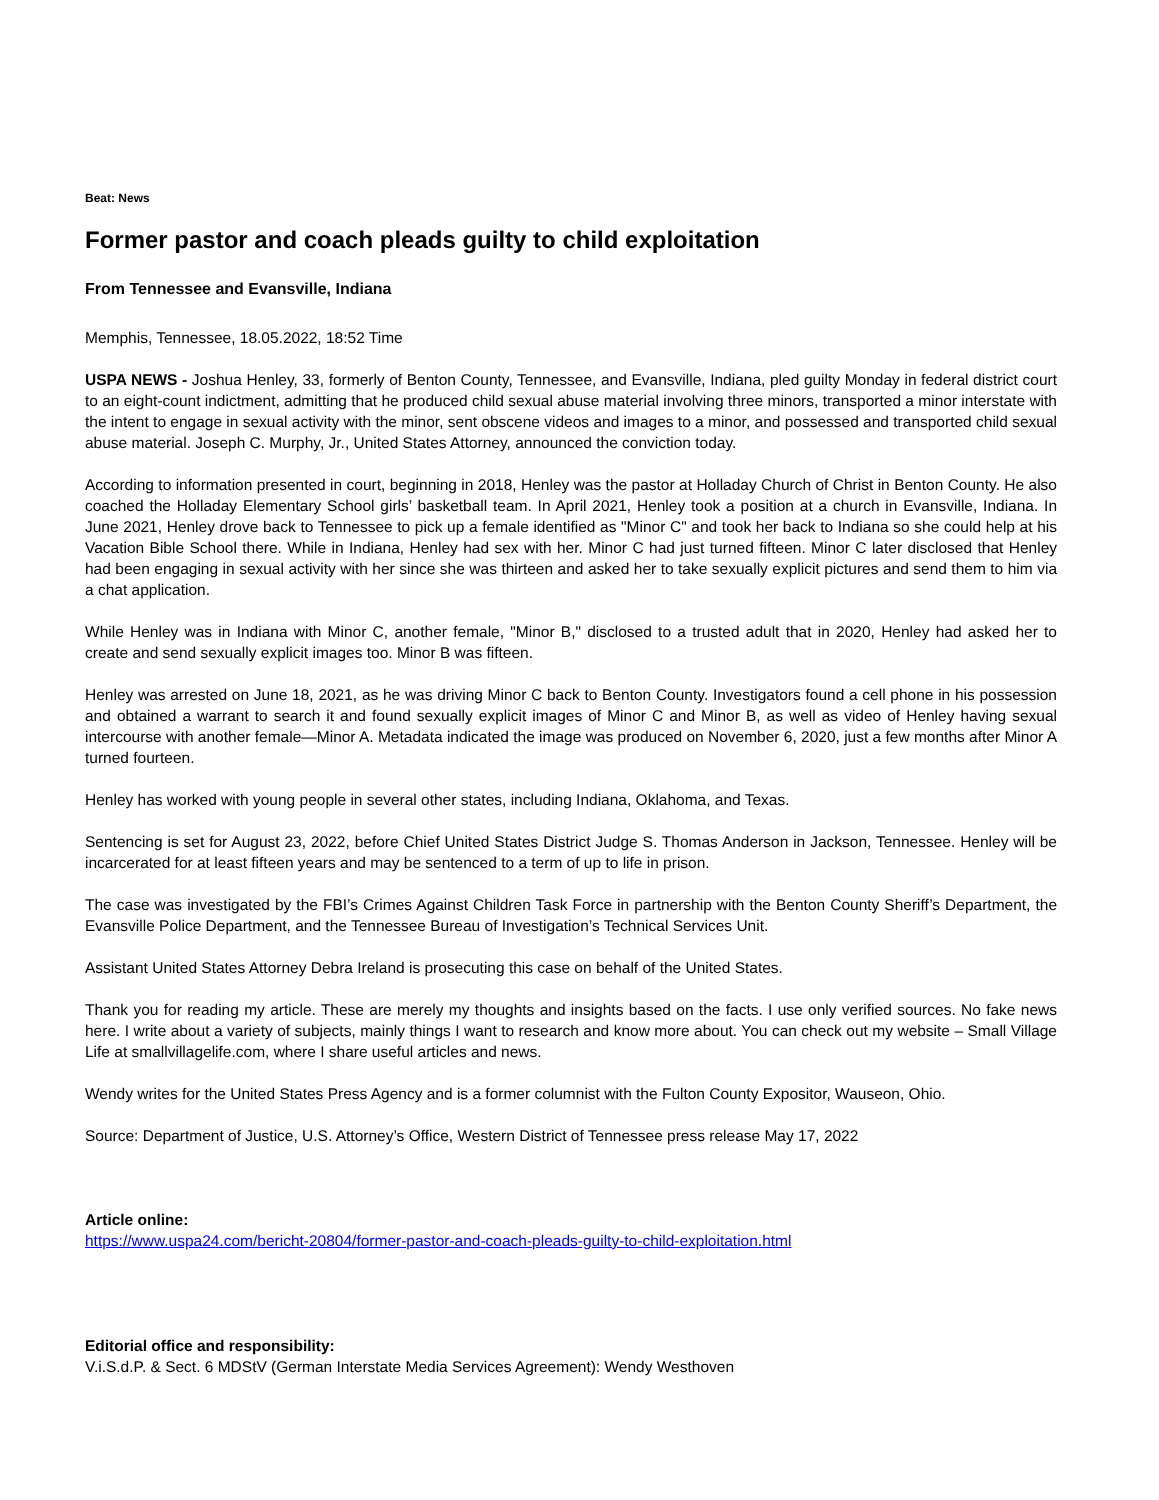Beat: News
Former pastor and coach pleads guilty to child exploitation
From Tennessee and Evansville, Indiana
Memphis, Tennessee, 18.05.2022, 18:52 Time
USPA NEWS - Joshua Henley, 33, formerly of Benton County, Tennessee, and Evansville, Indiana, pled guilty Monday in federal district court to an eight-count indictment, admitting that he produced child sexual abuse material involving three minors, transported a minor interstate with the intent to engage in sexual activity with the minor, sent obscene videos and images to a minor, and possessed and transported child sexual abuse material. Joseph C. Murphy, Jr., United States Attorney, announced the conviction today.
According to information presented in court, beginning in 2018, Henley was the pastor at Holladay Church of Christ in Benton County. He also coached the Holladay Elementary School girls’ basketball team. In April 2021, Henley took a position at a church in Evansville, Indiana. In June 2021, Henley drove back to Tennessee to pick up a female identified as "Minor C" and took her back to Indiana so she could help at his Vacation Bible School there. While in Indiana, Henley had sex with her. Minor C had just turned fifteen. Minor C later disclosed that Henley had been engaging in sexual activity with her since she was thirteen and asked her to take sexually explicit pictures and send them to him via a chat application.
While Henley was in Indiana with Minor C, another female, "Minor B," disclosed to a trusted adult that in 2020, Henley had asked her to create and send sexually explicit images too. Minor B was fifteen.
Henley was arrested on June 18, 2021, as he was driving Minor C back to Benton County. Investigators found a cell phone in his possession and obtained a warrant to search it and found sexually explicit images of Minor C and Minor B, as well as video of Henley having sexual intercourse with another female—Minor A. Metadata indicated the image was produced on November 6, 2020, just a few months after Minor A turned fourteen.
Henley has worked with young people in several other states, including Indiana, Oklahoma, and Texas.
Sentencing is set for August 23, 2022, before Chief United States District Judge S. Thomas Anderson in Jackson, Tennessee. Henley will be incarcerated for at least fifteen years and may be sentenced to a term of up to life in prison.
The case was investigated by the FBI’s Crimes Against Children Task Force in partnership with the Benton County Sheriff’s Department, the Evansville Police Department, and the Tennessee Bureau of Investigation’s Technical Services Unit.
Assistant United States Attorney Debra Ireland is prosecuting this case on behalf of the United States.
Thank you for reading my article. These are merely my thoughts and insights based on the facts. I use only verified sources. No fake news here. I write about a variety of subjects, mainly things I want to research and know more about. You can check out my website – Small Village Life at smallvillagelife.com, where I share useful articles and news.
Wendy writes for the United States Press Agency and is a former columnist with the Fulton County Expositor, Wauseon, Ohio.
Source: Department of Justice, U.S. Attorney’s Office, Western District of Tennessee press release May 17, 2022
Article online:
https://www.uspa24.com/bericht-20804/former-pastor-and-coach-pleads-guilty-to-child-exploitation.html
Editorial office and responsibility:
V.i.S.d.P. & Sect. 6 MDStV (German Interstate Media Services Agreement): Wendy Westhoven